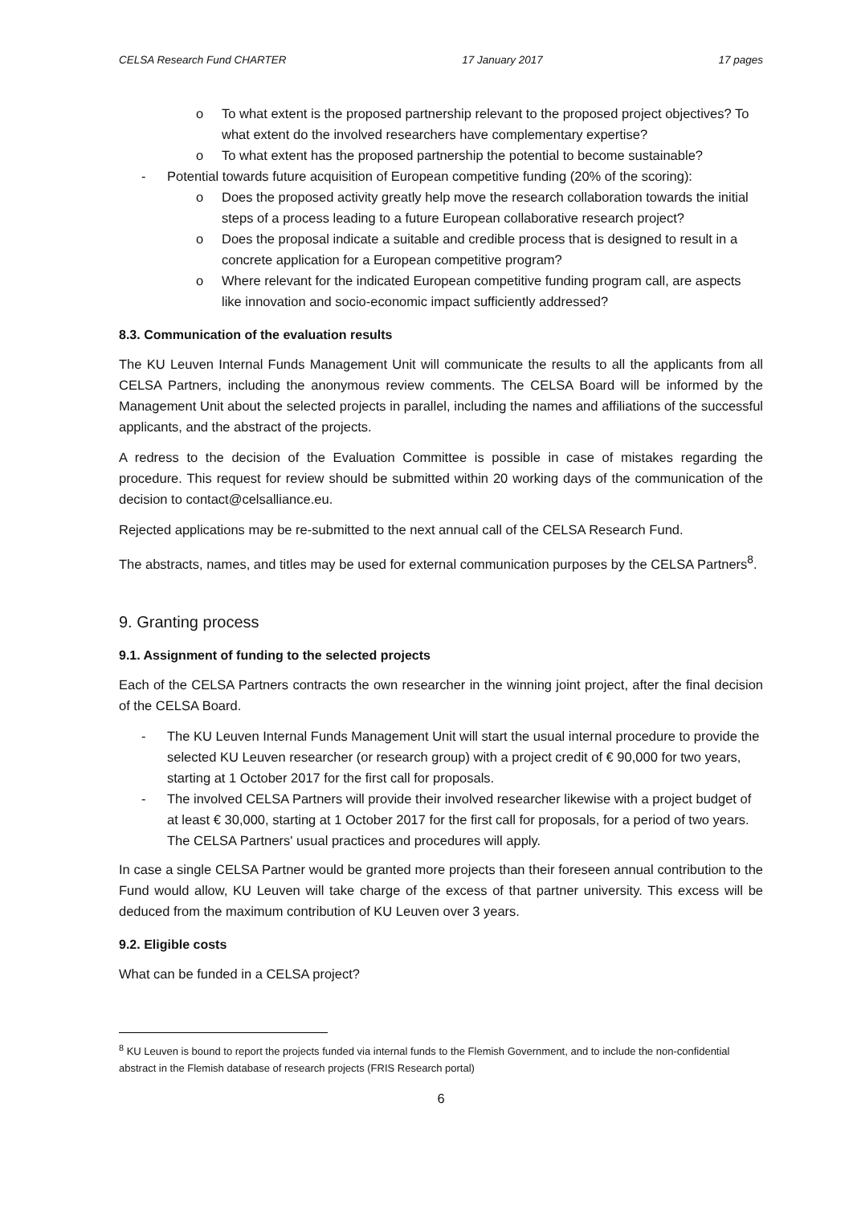CELSA Research Fund CHARTER 17 January 2017 17 pages
o To what extent is the proposed partnership relevant to the proposed project objectives? To what extent do the involved researchers have complementary expertise?
o To what extent has the proposed partnership the potential to become sustainable?
- Potential towards future acquisition of European competitive funding (20% of the scoring):
o Does the proposed activity greatly help move the research collaboration towards the initial steps of a process leading to a future European collaborative research project?
o Does the proposal indicate a suitable and credible process that is designed to result in a concrete application for a European competitive program?
o Where relevant for the indicated European competitive funding program call, are aspects like innovation and socio-economic impact sufficiently addressed?
8.3. Communication of the evaluation results
The KU Leuven Internal Funds Management Unit will communicate the results to all the applicants from all CELSA Partners, including the anonymous review comments. The CELSA Board will be informed by the Management Unit about the selected projects in parallel, including the names and affiliations of the successful applicants, and the abstract of the projects.
A redress to the decision of the Evaluation Committee is possible in case of mistakes regarding the procedure. This request for review should be submitted within 20 working days of the communication of the decision to contact@celsalliance.eu.
Rejected applications may be re-submitted to the next annual call of the CELSA Research Fund.
The abstracts, names, and titles may be used for external communication purposes by the CELSA Partners<sup>8</sup>.
9. Granting process
9.1. Assignment of funding to the selected projects
Each of the CELSA Partners contracts the own researcher in the winning joint project, after the final decision of the CELSA Board.
- The KU Leuven Internal Funds Management Unit will start the usual internal procedure to provide the selected KU Leuven researcher (or research group) with a project credit of € 90,000 for two years, starting at 1 October 2017 for the first call for proposals.
- The involved CELSA Partners will provide their involved researcher likewise with a project budget of at least € 30,000, starting at 1 October 2017 for the first call for proposals, for a period of two years. The CELSA Partners' usual practices and procedures will apply.
In case a single CELSA Partner would be granted more projects than their foreseen annual contribution to the Fund would allow, KU Leuven will take charge of the excess of that partner university. This excess will be deduced from the maximum contribution of KU Leuven over 3 years.
9.2. Eligible costs
What can be funded in a CELSA project?
<sup>8</sup> KU Leuven is bound to report the projects funded via internal funds to the Flemish Government, and to include the non-confidential abstract in the Flemish database of research projects (FRIS Research portal)
6